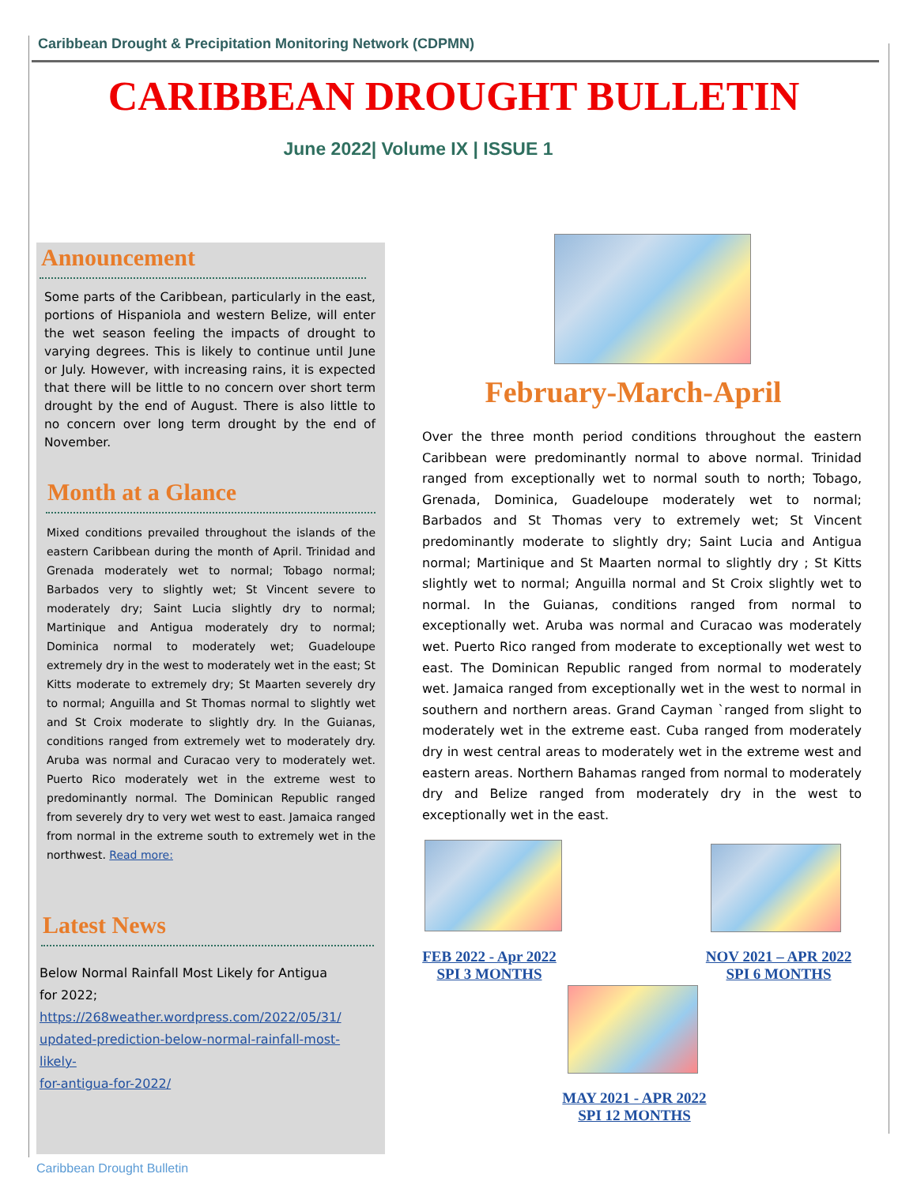Caribbean Drought & Precipitation Monitoring Network (CDPMN)
CARIBBEAN DROUGHT BULLETIN
June 2022| Volume IX | ISSUE 1
Announcement
Some parts of the Caribbean, particularly in the east, portions of Hispaniola and western Belize, will enter the wet season feeling the impacts of drought to varying degrees. This is likely to continue until June or July. However, with increasing rains, it is expected that there will be little to no concern over short term drought by the end of August. There is also little to no concern over long term drought by the end of November.
Month at a Glance
Mixed conditions prevailed throughout the islands of the eastern Caribbean during the month of April. Trinidad and Grenada moderately wet to normal; Tobago normal; Barbados very to slightly wet; St Vincent severe to moderately dry; Saint Lucia slightly dry to normal; Martinique and Antigua moderately dry to normal; Dominica normal to moderately wet; Guadeloupe extremely dry in the west to moderately wet in the east; St Kitts moderate to extremely dry; St Maarten severely dry to normal; Anguilla and St Thomas normal to slightly wet and St Croix moderate to slightly dry. In the Guianas, conditions ranged from extremely wet to moderately dry. Aruba was normal and Curacao very to moderately wet. Puerto Rico moderately wet in the extreme west to predominantly normal. The Dominican Republic ranged from severely dry to very wet west to east. Jamaica ranged from normal in the extreme south to extremely wet in the northwest. Read more:
Latest News
Below Normal Rainfall Most Likely for Antigua
for 2022;
https://268weather.wordpress.com/2022/05/31/
updated-prediction-below-normal-rainfall-most-likely-
for-antigua-for-2022/
February-March-April
Over the three month period conditions throughout the eastern Caribbean were predominantly normal to above normal. Trinidad ranged from exceptionally wet to normal south to north; Tobago, Grenada, Dominica, Guadeloupe moderately wet to normal; Barbados and St Thomas very to extremely wet; St Vincent predominantly moderate to slightly dry; Saint Lucia and Antigua normal; Martinique and St Maarten normal to slightly dry ; St Kitts slightly wet to normal; Anguilla normal and St Croix slightly wet to normal. In the Guianas, conditions ranged from normal to exceptionally wet. Aruba was normal and Curacao was moderately wet. Puerto Rico ranged from moderate to exceptionally wet west to east. The Dominican Republic ranged from normal to moderately wet. Jamaica ranged from exceptionally wet in the west to normal in southern and northern areas. Grand Cayman `ranged from slight to moderately wet in the extreme east. Cuba ranged from moderately dry in west central areas to moderately wet in the extreme west and eastern areas. Northern Bahamas ranged from normal to moderately dry and Belize ranged from moderately dry in the west to exceptionally wet in the east.
FEB 2022 - Apr 2022
SPI 3 MONTHS
NOV 2021 – APR 2022
SPI 6 MONTHS
MAY 2021 - APR 2022
SPI 12 MONTHS
Caribbean Drought Bulletin